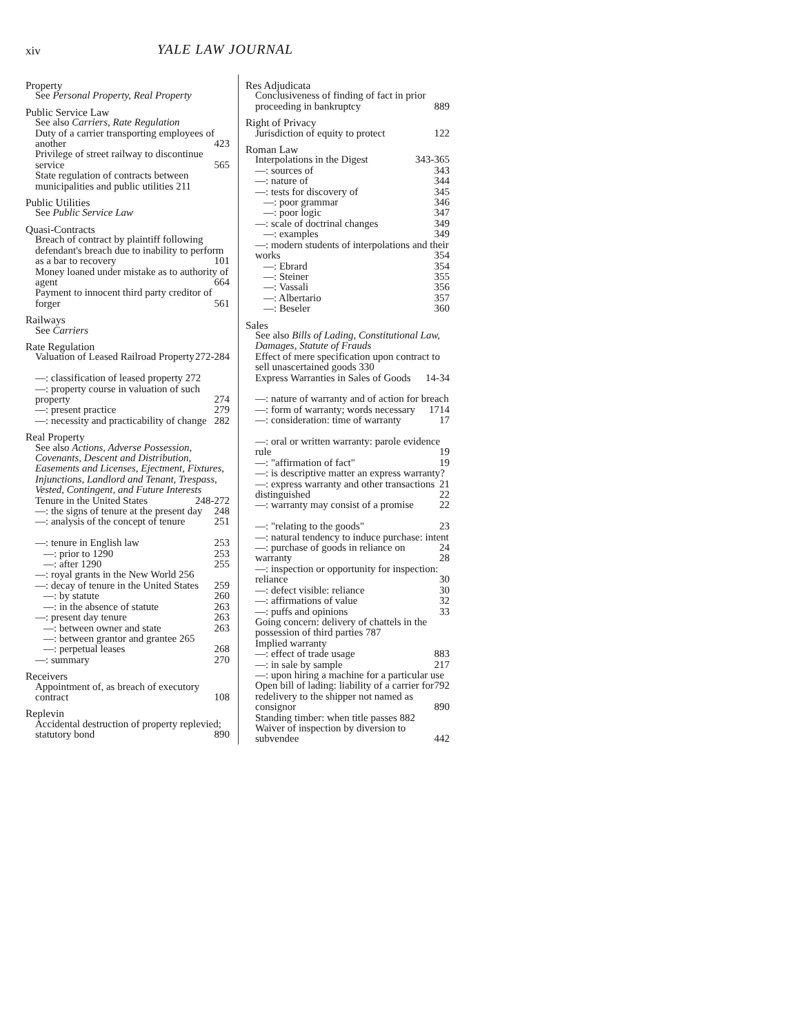xiv YALE LAW JOURNAL
Property
See Personal Property, Real Property
Public Service Law
See also Carriers, Rate Regulation
Duty of a carrier transporting employees of another 423
Privilege of street railway to discontinue service 565
State regulation of contracts between municipalities and public utilities 211
Public Utilities
See Public Service Law
Quasi-Contracts
Breach of contract by plaintiff following defendant's breach due to inability to perform as a bar to recovery 101
Money loaned under mistake as to authority of agent 664
Payment to innocent third party creditor of forger 561
Railways
See Carriers
Rate Regulation
Valuation of Leased Railroad Property 272-284
—: classification of leased property 272
—: property course in valuation of such property 274
—: present practice 279
—: necessity and practicability of change 282
Real Property
See also Actions, Adverse Possession, Covenants, Descent and Distribution, Easements and Licenses, Ejectment, Fixtures, Injunctions, Landlord and Tenant, Trespass, Vested, Contingent, and Future Interests
Tenure in the United States 248-272
—: the signs of tenure at the present day 248
—: analysis of the concept of tenure 251
—: tenure in English law 253
—: prior to 1290 253
—: after 1290 255
—: royal grants in the New World 256
—: decay of tenure in the United States 259
—: by statute 260
—: in the absence of statute 263
—: present day tenure 263
—: between owner and state 263
—: between grantor and grantee 265
—: perpetual leases 268
—: summary 270
Receivers
Appointment of, as breach of executory contract 108
Replevin
Accidental destruction of property replevied; statutory bond 890
Res Adjudicata
Conclusiveness of finding of fact in prior proceeding in bankruptcy 889
Right of Privacy
Jurisdiction of equity to protect 122
Roman Law
Interpolations in the Digest 343-365
—: sources of 343
—: nature of 344
—: tests for discovery of 345
—: poor grammar 346
—: poor logic 347
—: scale of doctrinal changes 349
—: examples 349
—: modern students of interpolations and their works 354
—: Ebrard 354
—: Steiner 355
—: Vassali 356
—: Albertario 357
—: Beseler 360
Sales
See also Bills of Lading, Constitutional Law, Damages, Statute of Frauds
Effect of mere specification upon contract to sell unascertained goods 330
Express Warranties in Sales of Goods 14-34
—: nature of warranty and of action for breach 14
—: form of warranty; words necessary 17
—: consideration: time of warranty 17
—: oral or written warranty: parole evidence rule 19
—: "affirmation of fact" 19
—: is descriptive matter an express warranty? 21
—: express warranty and other transactions distinguished 22
—: warranty may consist of a promise 22
—: "relating to the goods" 23
—: natural tendency to induce purchase: intent 24
—: purchase of goods in reliance on warranty 28
—: inspection or opportunity for inspection: reliance 30
—: defect visible: reliance 30
—: affirmations of value 32
—: puffs and opinions 33
Going concern: delivery of chattels in the possession of third parties 787
Implied warranty
—: effect of trade usage 883
—: in sale by sample 217
—: upon hiring a machine for a particular use 792
Open bill of lading: liability of a carrier for redelivery to the shipper not named as consignor 890
Standing timber: when title passes 882
Waiver of inspection by diversion to subvendee 442